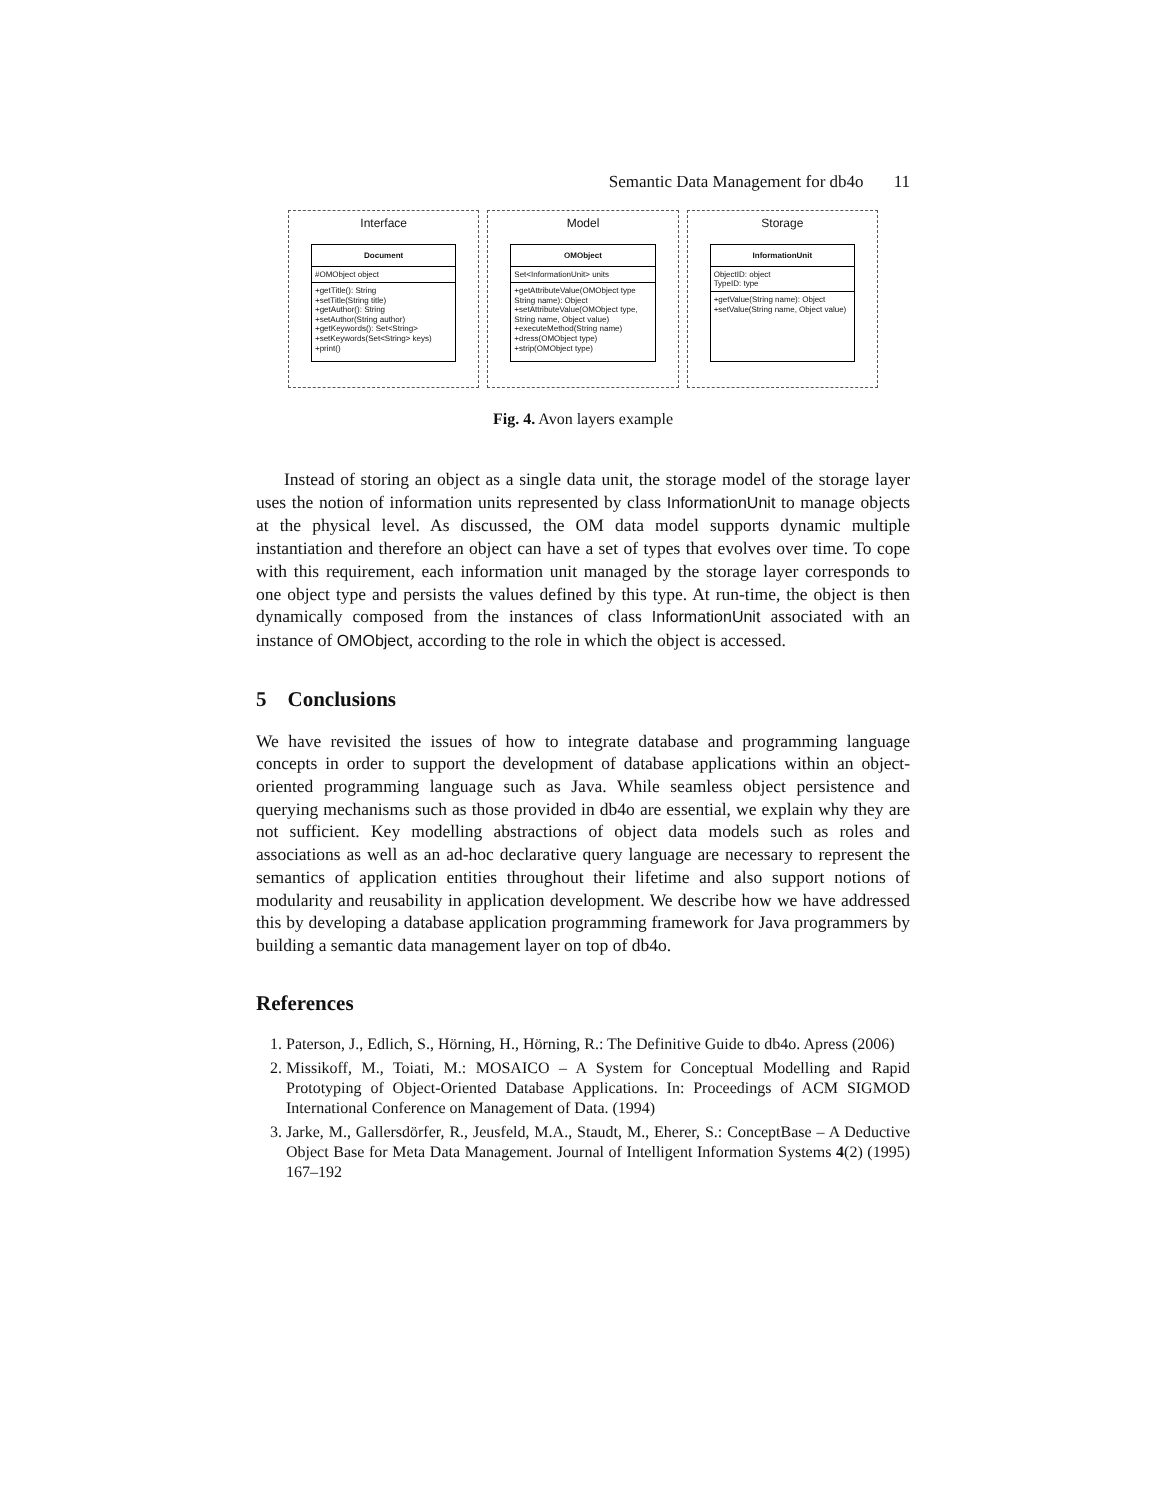Semantic Data Management for db4o 11
Interface
Document
#OMObject object
+getTitle(): String
+setTitle(String title)
+getAuthor(): String
+setAuthor(String author)
+getKeywords(): Set<String>
+setKeywords(Set<String> keys)
+print()
Model
OMObject
Set<InformationUnit> units
+getAttributeValue(OMObject type String name): Object
+setAttributeValue(OMObject type, String name, Object value)
+executeMethod(String name)
+dress(OMObject type)
+strip(OMObject type)
Storage
InformationUnit
ObjectID: object
TypeID: type
+getValue(String name): Object
+setValue(String name, Object value)
Fig. 4. Avon layers example
Instead of storing an object as a single data unit, the storage model of the storage layer uses the notion of information units represented by class InformationUnit to manage objects at the physical level. As discussed, the OM data model supports dynamic multiple instantiation and therefore an object can have a set of types that evolves over time. To cope with this requirement, each information unit managed by the storage layer corresponds to one object type and persists the values defined by this type. At run-time, the object is then dynamically composed from the instances of class InformationUnit associated with an instance of OMObject, according to the role in which the object is accessed.
5 Conclusions
We have revisited the issues of how to integrate database and programming language concepts in order to support the development of database applications within an object-oriented programming language such as Java. While seamless object persistence and querying mechanisms such as those provided in db4o are essential, we explain why they are not sufficient. Key modelling abstractions of object data models such as roles and associations as well as an ad-hoc declarative query language are necessary to represent the semantics of application entities throughout their lifetime and also support notions of modularity and reusability in application development. We describe how we have addressed this by developing a database application programming framework for Java programmers by building a semantic data management layer on top of db4o.
References
1. Paterson, J., Edlich, S., Hörning, H., Hörning, R.: The Definitive Guide to db4o. Apress (2006)
2. Missikoff, M., Toiati, M.: MOSAICO – A System for Conceptual Modelling and Rapid Prototyping of Object-Oriented Database Applications. In: Proceedings of ACM SIGMOD International Conference on Management of Data. (1994)
3. Jarke, M., Gallersdörfer, R., Jeusfeld, M.A., Staudt, M., Eherer, S.: ConceptBase – A Deductive Object Base for Meta Data Management. Journal of Intelligent Information Systems 4(2) (1995) 167–192